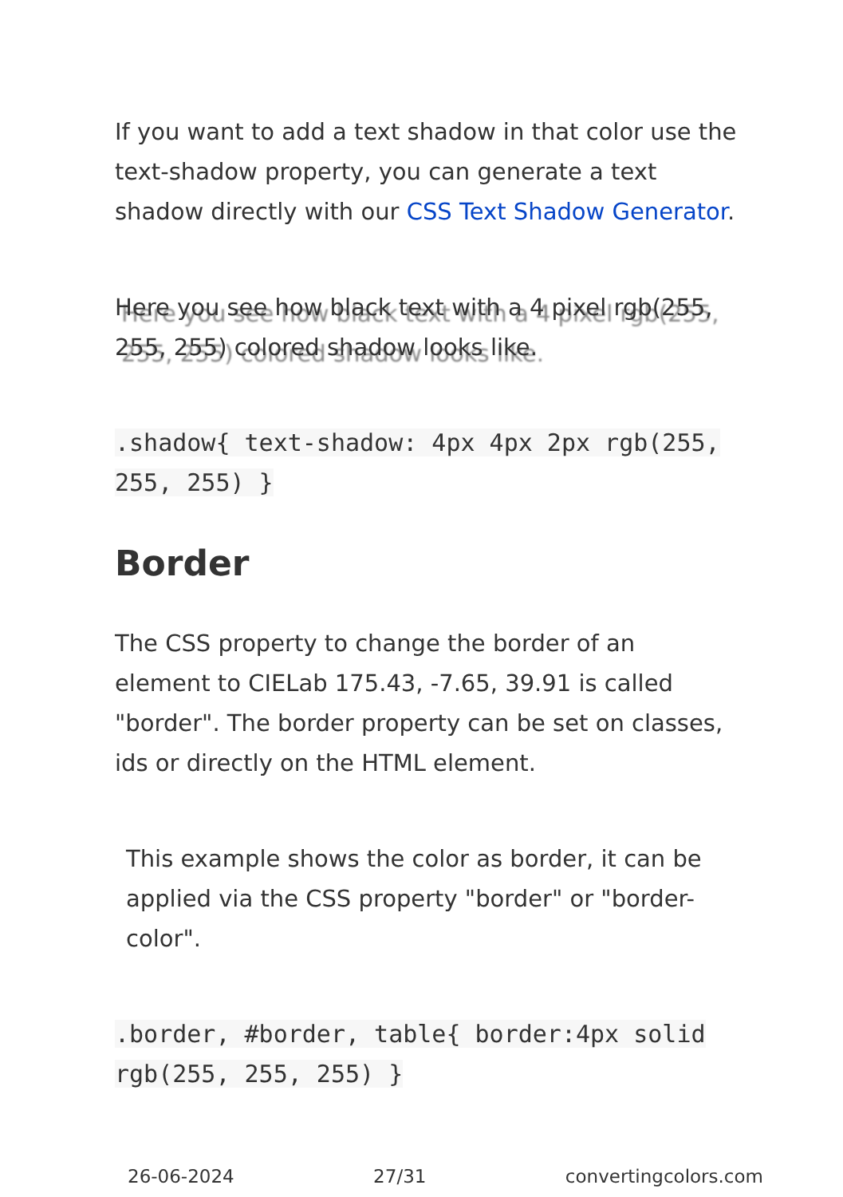If you want to add a text shadow in that color use the text-shadow property, you can generate a text shadow directly with our CSS Text Shadow Generator.
Here you see how black text with a 4 pixel rgb(255, 255, 255) colored shadow looks like.
.shadow{ text-shadow: 4px 4px 2px rgb(255, 255, 255) }
Border
The CSS property to change the border of an element to CIELab 175.43, -7.65, 39.91 is called "border". The border property can be set on classes, ids or directly on the HTML element.
This example shows the color as border, it can be applied via the CSS property "border" or "border-color".
.border, #border, table{ border:4px solid rgb(255, 255, 255) }
26-06-2024 27/31 convertingcolors.com